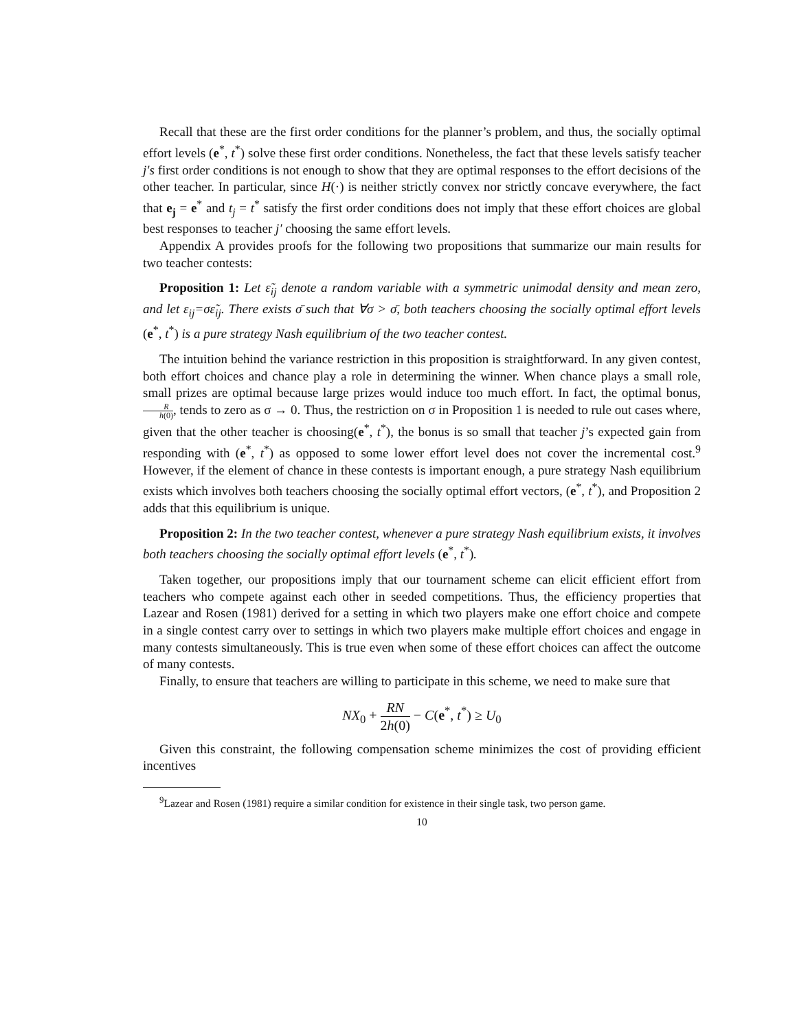Recall that these are the first order conditions for the planner’s problem, and thus, the socially optimal effort levels (e<sup>*</sup>, t<sup>*</sup>) solve these first order conditions. Nonetheless, the fact that these levels satisfy teacher j′s first order conditions is not enough to show that they are optimal responses to the effort decisions of the other teacher. In particular, since H(·) is neither strictly convex nor strictly concave everywhere, the fact that e<sub>j</sub> = e<sup>*</sup> and t<sub>j</sub> = t<sup>*</sup> satisfy the first order conditions does not imply that these effort choices are global best responses to teacher j′ choosing the same effort levels.
Appendix A provides proofs for the following two propositions that summarize our main results for two teacher contests:
Proposition 1: Let ε̃<sub>ij</sub> denote a random variable with a symmetric unimodal density and mean zero, and let ε<sub>ij</sub>=σε̃<sub>ij</sub>. There exists σ̄ such that ∀σ > σ̄, both teachers choosing the socially optimal effort levels (e<sup>*</sup>, t<sup>*</sup>) is a pure strategy Nash equilibrium of the two teacher contest.
The intuition behind the variance restriction in this proposition is straightforward. In any given contest, both effort choices and chance play a role in determining the winner. When chance plays a small role, small prizes are optimal because large prizes would induce too much effort. In fact, the optimal bonus, R h(0), tends to zero as σ → 0. Thus, the restriction on σ in Proposition 1 is needed to rule out cases where, given that the other teacher is choosing(e<sup>*</sup>, t<sup>*</sup>), the bonus is so small that teacher j’s expected gain from responding with (e<sup>*</sup>, t<sup>*</sup>) as opposed to some lower effort level does not cover the incremental cost.<sup>9</sup> However, if the element of chance in these contests is important enough, a pure strategy Nash equilibrium exists which involves both teachers choosing the socially optimal effort vectors, (e<sup>*</sup>, t<sup>*</sup>), and Proposition 2 adds that this equilibrium is unique.
Proposition 2: In the two teacher contest, whenever a pure strategy Nash equilibrium exists, it involves both teachers choosing the socially optimal effort levels (e<sup>*</sup>, t<sup>*</sup>).
Taken together, our propositions imply that our tournament scheme can elicit efficient effort from teachers who compete against each other in seeded competitions. Thus, the efficiency properties that Lazear and Rosen (1981) derived for a setting in which two players make one effort choice and compete in a single contest carry over to settings in which two players make multiple effort choices and engage in many contests simultaneously. This is true even when some of these effort choices can affect the outcome of many contests.
Finally, to ensure that teachers are willing to participate in this scheme, we need to make sure that
NX<sub>0</sub> + RN 2h(0) − C(e<sup>*</sup>, t<sup>*</sup>) ≥ U<sub>0</sub>
Given this constraint, the following compensation scheme minimizes the cost of providing efficient incentives
<sup>9</sup> Lazear and Rosen (1981) require a similar condition for existence in their single task, two person game.
10